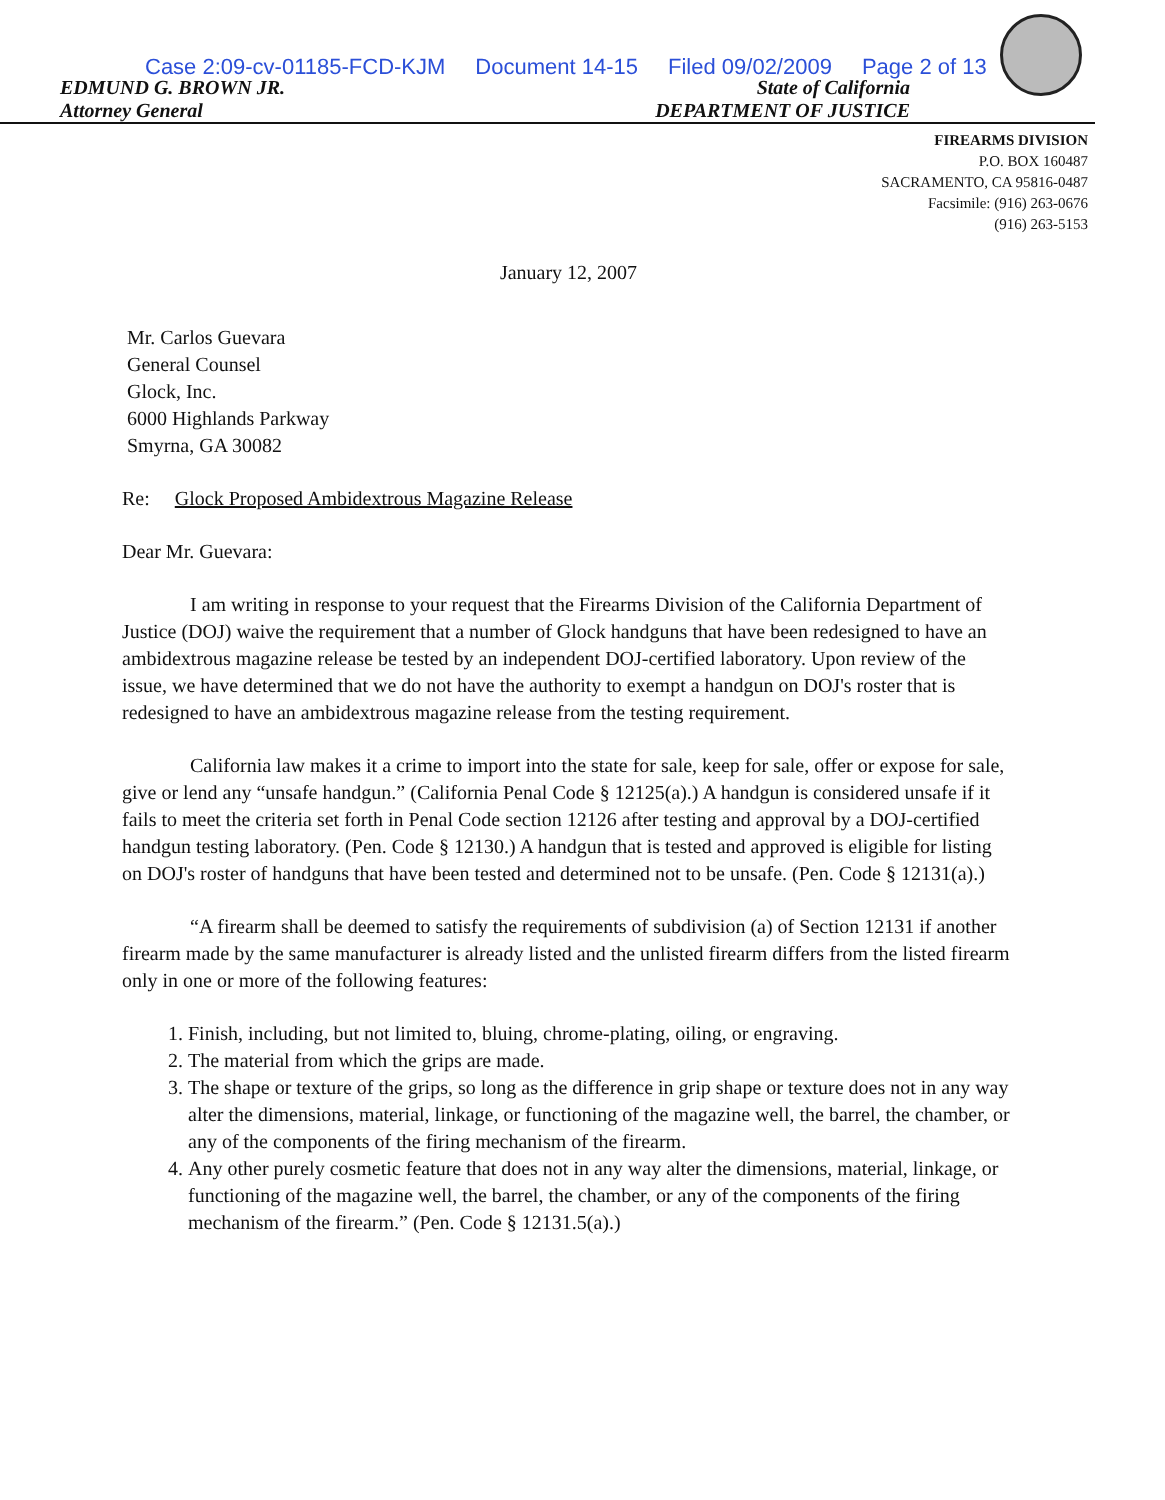Case 2:09-cv-01185-FCD-KJM Document 14-15 Filed 09/02/2009 Page 2 of 13
EDMUND G. BROWN JR.
Attorney General
State of California
DEPARTMENT OF JUSTICE
FIREARMS DIVISION
P.O. BOX 160487
SACRAMENTO, CA 95816-0487
Facsimile: (916) 263-0676
(916) 263-5153
January 12, 2007
Mr. Carlos Guevara
General Counsel
Glock, Inc.
6000 Highlands Parkway
Smyrna, GA 30082
Re: Glock Proposed Ambidextrous Magazine Release
Dear Mr. Guevara:
I am writing in response to your request that the Firearms Division of the California Department of Justice (DOJ) waive the requirement that a number of Glock handguns that have been redesigned to have an ambidextrous magazine release be tested by an independent DOJ-certified laboratory. Upon review of the issue, we have determined that we do not have the authority to exempt a handgun on DOJ's roster that is redesigned to have an ambidextrous magazine release from the testing requirement.
California law makes it a crime to import into the state for sale, keep for sale, offer or expose for sale, give or lend any “unsafe handgun.” (California Penal Code § 12125(a).) A handgun is considered unsafe if it fails to meet the criteria set forth in Penal Code section 12126 after testing and approval by a DOJ-certified handgun testing laboratory. (Pen. Code § 12130.) A handgun that is tested and approved is eligible for listing on DOJ's roster of handguns that have been tested and determined not to be unsafe. (Pen. Code § 12131(a).)
“A firearm shall be deemed to satisfy the requirements of subdivision (a) of Section 12131 if another firearm made by the same manufacturer is already listed and the unlisted firearm differs from the listed firearm only in one or more of the following features:
1. Finish, including, but not limited to, bluing, chrome-plating, oiling, or engraving.
2. The material from which the grips are made.
3. The shape or texture of the grips, so long as the difference in grip shape or texture does not in any way alter the dimensions, material, linkage, or functioning of the magazine well, the barrel, the chamber, or any of the components of the firing mechanism of the firearm.
4. Any other purely cosmetic feature that does not in any way alter the dimensions, material, linkage, or functioning of the magazine well, the barrel, the chamber, or any of the components of the firing mechanism of the firearm.” (Pen. Code § 12131.5(a).)